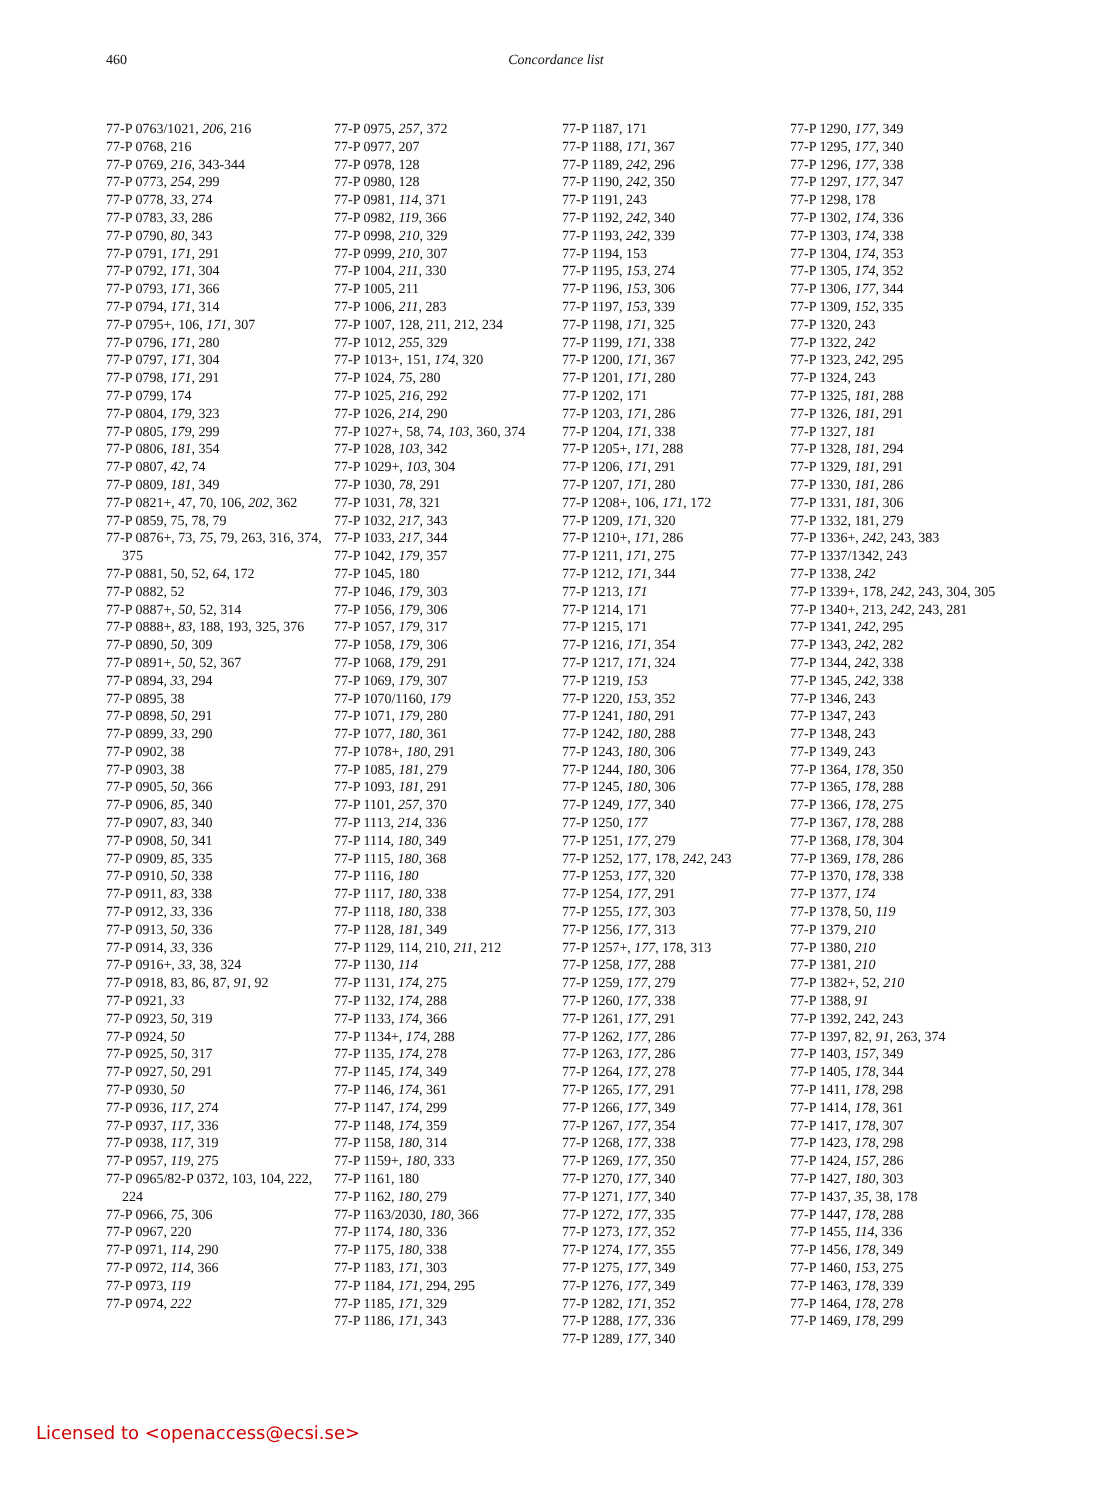460 Concordance list
77-P 0763/1021, 206, 216
77-P 0768, 216
77-P 0769, 216, 343-344
77-P 0773, 254, 299
77-P 0778, 33, 274
77-P 0783, 33, 286
77-P 0790, 80, 343
77-P 0791, 171, 291
77-P 0792, 171, 304
77-P 0793, 171, 366
77-P 0794, 171, 314
77-P 0795+, 106, 171, 307
77-P 0796, 171, 280
77-P 0797, 171, 304
77-P 0798, 171, 291
77-P 0799, 174
77-P 0804, 179, 323
77-P 0805, 179, 299
77-P 0806, 181, 354
77-P 0807, 42, 74
77-P 0809, 181, 349
77-P 0821+, 47, 70, 106, 202, 362
77-P 0859, 75, 78, 79
77-P 0876+, 73, 75, 79, 263, 316, 374, 375
77-P 0881, 50, 52, 64, 172
77-P 0882, 52
77-P 0887+, 50, 52, 314
77-P 0888+, 83, 188, 193, 325, 376
77-P 0890, 50, 309
77-P 0891+, 50, 52, 367
77-P 0894, 33, 294
77-P 0895, 38
77-P 0898, 50, 291
77-P 0899, 33, 290
77-P 0902, 38
77-P 0903, 38
77-P 0905, 50, 366
77-P 0906, 85, 340
77-P 0907, 83, 340
77-P 0908, 50, 341
77-P 0909, 85, 335
77-P 0910, 50, 338
77-P 0911, 83, 338
77-P 0912, 33, 336
77-P 0913, 50, 336
77-P 0914, 33, 336
77-P 0916+, 33, 38, 324
77-P 0918, 83, 86, 87, 91, 92
77-P 0921, 33
77-P 0923, 50, 319
77-P 0924, 50
77-P 0925, 50, 317
77-P 0927, 50, 291
77-P 0930, 50
77-P 0936, 117, 274
77-P 0937, 117, 336
77-P 0938, 117, 319
77-P 0957, 119, 275
77-P 0965/82-P 0372, 103, 104, 222, 224
77-P 0966, 75, 306
77-P 0967, 220
77-P 0971, 114, 290
77-P 0972, 114, 366
77-P 0973, 119
77-P 0974, 222
77-P 0975, 257, 372
77-P 0977, 207
77-P 0978, 128
77-P 0980, 128
77-P 0981, 114, 371
77-P 0982, 119, 366
77-P 0998, 210, 329
77-P 0999, 210, 307
77-P 1004, 211, 330
77-P 1005, 211
77-P 1006, 211, 283
77-P 1007, 128, 211, 212, 234
77-P 1012, 255, 329
77-P 1013+, 151, 174, 320
77-P 1024, 75, 280
77-P 1025, 216, 292
77-P 1026, 214, 290
77-P 1027+, 58, 74, 103, 360, 374
77-P 1028, 103, 342
77-P 1029+, 103, 304
77-P 1030, 78, 291
77-P 1031, 78, 321
77-P 1032, 217, 343
77-P 1033, 217, 344
77-P 1042, 179, 357
77-P 1045, 180
77-P 1046, 179, 303
77-P 1056, 179, 306
77-P 1057, 179, 317
77-P 1058, 179, 306
77-P 1068, 179, 291
77-P 1069, 179, 307
77-P 1070/1160, 179
77-P 1071, 179, 280
77-P 1077, 180, 361
77-P 1078+, 180, 291
77-P 1085, 181, 279
77-P 1093, 181, 291
77-P 1101, 257, 370
77-P 1113, 214, 336
77-P 1114, 180, 349
77-P 1115, 180, 368
77-P 1116, 180
77-P 1117, 180, 338
77-P 1118, 180, 338
77-P 1128, 181, 349
77-P 1129, 114, 210, 211, 212
77-P 1130, 114
77-P 1131, 174, 275
77-P 1132, 174, 288
77-P 1133, 174, 366
77-P 1134+, 174, 288
77-P 1135, 174, 278
77-P 1145, 174, 349
77-P 1146, 174, 361
77-P 1147, 174, 299
77-P 1148, 174, 359
77-P 1158, 180, 314
77-P 1159+, 180, 333
77-P 1161, 180
77-P 1162, 180, 279
77-P 1163/2030, 180, 366
77-P 1174, 180, 336
77-P 1175, 180, 338
77-P 1183, 171, 303
77-P 1184, 171, 294, 295
77-P 1185, 171, 329
77-P 1186, 171, 343
77-P 1187, 171
77-P 1188, 171, 367
77-P 1189, 242, 296
77-P 1190, 242, 350
77-P 1191, 243
77-P 1192, 242, 340
77-P 1193, 242, 339
77-P 1194, 153
77-P 1195, 153, 274
77-P 1196, 153, 306
77-P 1197, 153, 339
77-P 1198, 171, 325
77-P 1199, 171, 338
77-P 1200, 171, 367
77-P 1201, 171, 280
77-P 1202, 171
77-P 1203, 171, 286
77-P 1204, 171, 338
77-P 1205+, 171, 288
77-P 1206, 171, 291
77-P 1207, 171, 280
77-P 1208+, 106, 171, 172
77-P 1209, 171, 320
77-P 1210+, 171, 286
77-P 1211, 171, 275
77-P 1212, 171, 344
77-P 1213, 171
77-P 1214, 171
77-P 1215, 171
77-P 1216, 171, 354
77-P 1217, 171, 324
77-P 1219, 153
77-P 1220, 153, 352
77-P 1241, 180, 291
77-P 1242, 180, 288
77-P 1243, 180, 306
77-P 1244, 180, 306
77-P 1245, 180, 306
77-P 1249, 177, 340
77-P 1250, 177
77-P 1251, 177, 279
77-P 1252, 177, 178, 242, 243
77-P 1253, 177, 320
77-P 1254, 177, 291
77-P 1255, 177, 303
77-P 1256, 177, 313
77-P 1257+, 177, 178, 313
77-P 1258, 177, 288
77-P 1259, 177, 279
77-P 1260, 177, 338
77-P 1261, 177, 291
77-P 1262, 177, 286
77-P 1263, 177, 286
77-P 1264, 177, 278
77-P 1265, 177, 291
77-P 1266, 177, 349
77-P 1267, 177, 354
77-P 1268, 177, 338
77-P 1269, 177, 350
77-P 1270, 177, 340
77-P 1271, 177, 340
77-P 1272, 177, 335
77-P 1273, 177, 352
77-P 1274, 177, 355
77-P 1275, 177, 349
77-P 1276, 177, 349
77-P 1282, 171, 352
77-P 1288, 177, 336
77-P 1289, 177, 340
77-P 1290, 177, 349
77-P 1295, 177, 340
77-P 1296, 177, 338
77-P 1297, 177, 347
77-P 1298, 178
77-P 1302, 174, 336
77-P 1303, 174, 338
77-P 1304, 174, 353
77-P 1305, 174, 352
77-P 1306, 177, 344
77-P 1309, 152, 335
77-P 1320, 243
77-P 1322, 242
77-P 1323, 242, 295
77-P 1324, 243
77-P 1325, 181, 288
77-P 1326, 181, 291
77-P 1327, 181
77-P 1328, 181, 294
77-P 1329, 181, 291
77-P 1330, 181, 286
77-P 1331, 181, 306
77-P 1332, 181, 279
77-P 1336+, 242, 243, 383
77-P 1337/1342, 243
77-P 1338, 242
77-P 1339+, 178, 242, 243, 304, 305
77-P 1340+, 213, 242, 243, 281
77-P 1341, 242, 295
77-P 1343, 242, 282
77-P 1344, 242, 338
77-P 1345, 242, 338
77-P 1346, 243
77-P 1347, 243
77-P 1348, 243
77-P 1349, 243
77-P 1364, 178, 350
77-P 1365, 178, 288
77-P 1366, 178, 275
77-P 1367, 178, 288
77-P 1368, 178, 304
77-P 1369, 178, 286
77-P 1370, 178, 338
77-P 1377, 174
77-P 1378, 50, 119
77-P 1379, 210
77-P 1380, 210
77-P 1381, 210
77-P 1382+, 52, 210
77-P 1388, 91
77-P 1392, 242, 243
77-P 1397, 82, 91, 263, 374
77-P 1403, 157, 349
77-P 1405, 178, 344
77-P 1411, 178, 298
77-P 1414, 178, 361
77-P 1417, 178, 307
77-P 1423, 178, 298
77-P 1424, 157, 286
77-P 1427, 180, 303
77-P 1437, 35, 38, 178
77-P 1447, 178, 288
77-P 1455, 114, 336
77-P 1456, 178, 349
77-P 1460, 153, 275
77-P 1463, 178, 339
77-P 1464, 178, 278
77-P 1469, 178, 299
Licensed to <openaccess@ecsi.se>